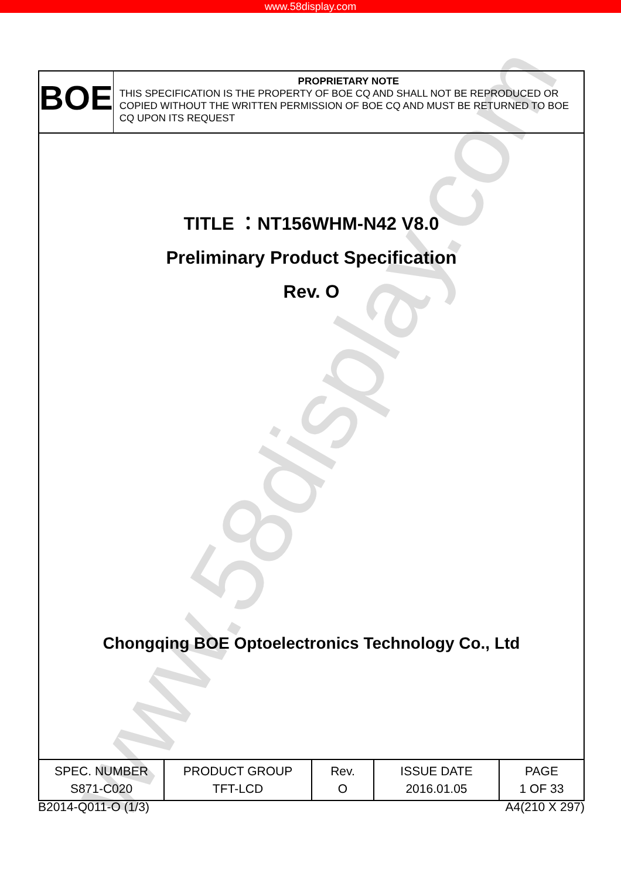www.58display.com
www.58display.com
BOE
PROPRIETARY NOTE
THIS SPECIFICATION IS THE PROPERTY OF BOE CQ AND SHALL NOT BE REPRODUCED OR COPIED WITHOUT THE WRITTEN PERMISSION OF BOE CQ AND MUST BE RETURNED TO BOE CQ UPON ITS REQUEST
TITLE ：NT156WHM-N42 V8.0
Preliminary Product Specification
Rev. O
Chongqing BOE Optoelectronics Technology Co., Ltd
| SPEC. NUMBER S871-C020 | PRODUCT GROUP TFT-LCD | Rev. O | ISSUE DATE 2016.01.05 | PAGE 1 OF 33 |
B2014-Q011-O (1/3) A4(210 X 297)